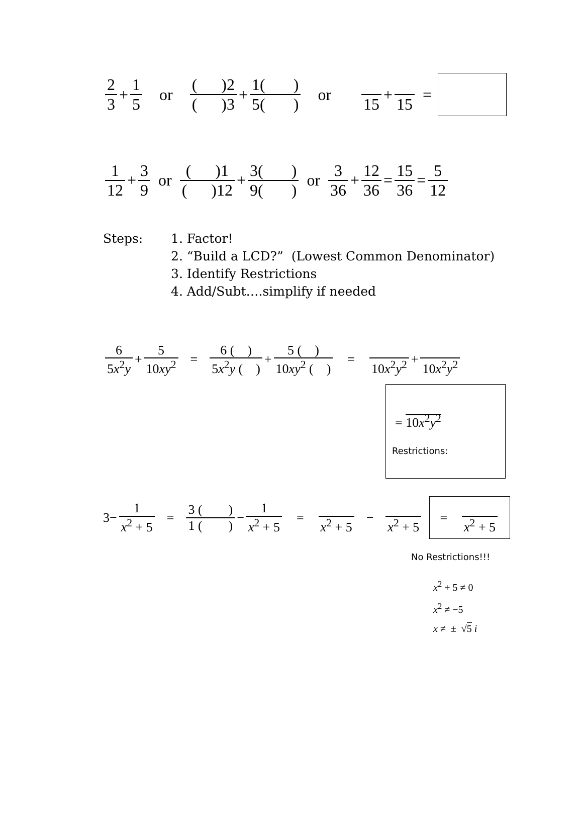2 3 + 1 5 or ( )2 ( )3 + 1( ) 5( ) or 15 + 15 =
1 12 + 3 9 or ( )1 ( )12 + 3( ) 9( ) or 3 36 + 12 36 = 15 36 = 5 12
Steps: 1. Factor!
2. “Build a LCD?” (Lowest Common Denominator)
3. Identify Restrictions
4. Add/Subt….simplify if needed
6 5x<sup>2</sup>y + 5 10xy<sup>2</sup> = 6 ( ) 5x<sup>2</sup>y ( ) + 5 ( ) 10xy<sup>2</sup> ( ) = 10x<sup>2</sup>y<sup>2</sup> + 10x<sup>2</sup>y<sup>2</sup>
= 10x<sup>2</sup>y<sup>2</sup>
Restrictions:
3− 1 x<sup>2</sup> + 5 = 3 ( ) 1 ( ) − 1 x<sup>2</sup> + 5 = x<sup>2</sup> + 5 − x<sup>2</sup> + 5 = x<sup>2</sup> + 5
No Restrictions!!!
x<sup>2</sup> + 5 ≠ 0
x<sup>2</sup> ≠ −5
x ≠ ± √5 i